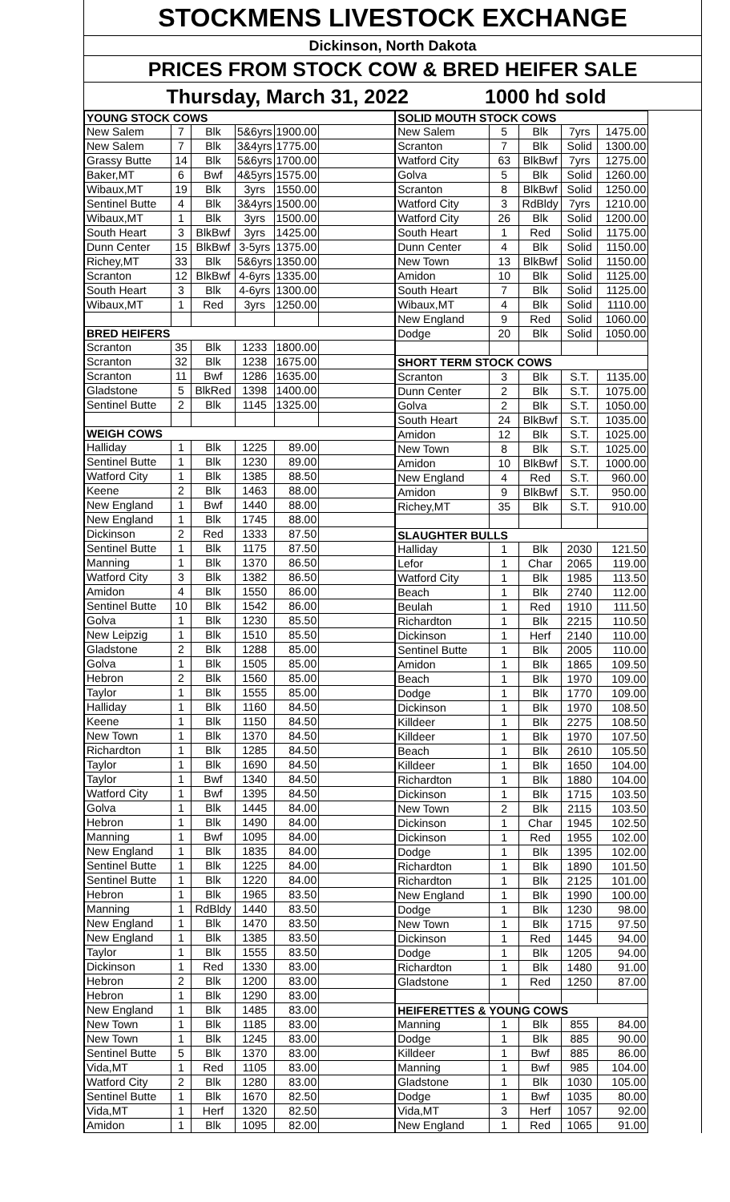STOCKMENS LIVESTOCK EXCHANGE
Dickinson, North Dakota
PRICES FROM STOCK COW & BRED HEIFER SALE
Thursday, March 31, 2022 1000 hd sold
| YOUNG STOCK COWS | | | | | |
| --- | --- | --- | --- | --- | --- |
| New Salem | 7 | Blk | 5&6yrs | 1900.00 | |
| New Salem | 7 | Blk | 3&4yrs | 1775.00 | |
| Grassy Butte | 14 | Blk | 5&6yrs | 1700.00 | |
| Baker,MT | 6 | Bwf | 4&5yrs | 1575.00 | |
| Wibaux,MT | 19 | Blk | 3yrs | 1550.00 | |
| Sentinel Butte | 4 | Blk | 3&4yrs | 1500.00 | |
| Wibaux,MT | 1 | Blk | 3yrs | 1500.00 | |
| South Heart | 3 | BlkBwf | 3yrs | 1425.00 | |
| Dunn Center | 15 | BlkBwf | 3-5yrs | 1375.00 | |
| Richey,MT | 33 | Blk | 5&6yrs | 1350.00 | |
| Scranton | 12 | BlkBwf | 4-6yrs | 1335.00 | |
| South Heart | 3 | Blk | 4-6yrs | 1300.00 | |
| Wibaux,MT | 1 | Red | 3yrs | 1250.00 | |
| BRED HEIFERS | | | | | |
| Scranton | 35 | Blk | 1233 | 1800.00 | |
| Scranton | 32 | Blk | 1238 | 1675.00 | |
| Scranton | 11 | Bwf | 1286 | 1635.00 | |
| Gladstone | 5 | BlkRed | 1398 | 1400.00 | |
| Sentinel Butte | 2 | Blk | 1145 | 1325.00 | |
| WEIGH COWS | | | | | |
| Halliday | 1 | Blk | 1225 | 89.00 | |
| Sentinel Butte | 1 | Blk | 1230 | 89.00 | |
| Watford City | 1 | Blk | 1385 | 88.50 | |
| Keene | 2 | Blk | 1463 | 88.00 | |
| New England | 1 | Bwf | 1440 | 88.00 | |
| New England | 1 | Blk | 1745 | 88.00 | |
| Dickinson | 2 | Red | 1333 | 87.50 | |
| Sentinel Butte | 1 | Blk | 1175 | 87.50 | |
| Manning | 1 | Blk | 1370 | 86.50 | |
| Watford City | 3 | Blk | 1382 | 86.50 | |
| Amidon | 4 | Blk | 1550 | 86.00 | |
| Sentinel Butte | 10 | Blk | 1542 | 86.00 | |
| Golva | 1 | Blk | 1230 | 85.50 | |
| New Leipzig | 1 | Blk | 1510 | 85.50 | |
| Gladstone | 2 | Blk | 1288 | 85.00 | |
| Golva | 1 | Blk | 1505 | 85.00 | |
| Hebron | 2 | Blk | 1560 | 85.00 | |
| Taylor | 1 | Blk | 1555 | 85.00 | |
| Halliday | 1 | Blk | 1160 | 84.50 | |
| Keene | 1 | Blk | 1150 | 84.50 | |
| New Town | 1 | Blk | 1370 | 84.50 | |
| Richardton | 1 | Blk | 1285 | 84.50 | |
| Taylor | 1 | Blk | 1690 | 84.50 | |
| Taylor | 1 | Bwf | 1340 | 84.50 | |
| Watford City | 1 | Bwf | 1395 | 84.50 | |
| Golva | 1 | Blk | 1445 | 84.00 | |
| Hebron | 1 | Blk | 1490 | 84.00 | |
| Manning | 1 | Bwf | 1095 | 84.00 | |
| New England | 1 | Blk | 1835 | 84.00 | |
| Sentinel Butte | 1 | Blk | 1225 | 84.00 | |
| Sentinel Butte | 1 | Blk | 1220 | 84.00 | |
| Hebron | 1 | Blk | 1965 | 83.50 | |
| Manning | 1 | RdBldy | 1440 | 83.50 | |
| New England | 1 | Blk | 1470 | 83.50 | |
| New England | 1 | Blk | 1385 | 83.50 | |
| Taylor | 1 | Blk | 1555 | 83.50 | |
| Dickinson | 1 | Red | 1330 | 83.00 | |
| Hebron | 2 | Blk | 1200 | 83.00 | |
| Hebron | 1 | Blk | 1290 | 83.00 | |
| New England | 1 | Blk | 1485 | 83.00 | |
| New Town | 1 | Blk | 1185 | 83.00 | |
| New Town | 1 | Blk | 1245 | 83.00 | |
| Sentinel Butte | 5 | Blk | 1370 | 83.00 | |
| Vida,MT | 1 | Red | 1105 | 83.00 | |
| Watford City | 2 | Blk | 1280 | 83.00 | |
| Sentinel Butte | 1 | Blk | 1670 | 82.50 | |
| Vida,MT | 1 | Herf | 1320 | 82.50 | |
| Amidon | 1 | Blk | 1095 | 82.00 | |
| SOLID MOUTH STOCK COWS | | | | |
| --- | --- | --- | --- | --- |
| New Salem | 5 | Blk | 7yrs | 1475.00 |
| Scranton | 7 | Blk | Solid | 1300.00 |
| Watford City | 63 | BlkBwf | 7yrs | 1275.00 |
| Golva | 5 | Blk | Solid | 1260.00 |
| Scranton | 8 | BlkBwf | Solid | 1250.00 |
| Watford City | 3 | RdBldy | 7yrs | 1210.00 |
| Watford City | 26 | Blk | Solid | 1200.00 |
| South Heart | 1 | Red | Solid | 1175.00 |
| Dunn Center | 4 | Blk | Solid | 1150.00 |
| New Town | 13 | BlkBwf | Solid | 1150.00 |
| Amidon | 10 | Blk | Solid | 1125.00 |
| South Heart | 7 | Blk | Solid | 1125.00 |
| Wibaux,MT | 4 | Blk | Solid | 1110.00 |
| New England | 9 | Red | Solid | 1060.00 |
| Dodge | 20 | Blk | Solid | 1050.00 |
| SHORT TERM STOCK COWS | | | | |
| Scranton | 3 | Blk | S.T. | 1135.00 |
| Dunn Center | 2 | Blk | S.T. | 1075.00 |
| Golva | 2 | Blk | S.T. | 1050.00 |
| South Heart | 24 | BlkBwf | S.T. | 1035.00 |
| Amidon | 12 | Blk | S.T. | 1025.00 |
| New Town | 8 | Blk | S.T. | 1025.00 |
| Amidon | 10 | BlkBwf | S.T. | 1000.00 |
| New England | 4 | Red | S.T. | 960.00 |
| Amidon | 9 | BlkBwf | S.T. | 950.00 |
| Richey,MT | 35 | Blk | S.T. | 910.00 |
| SLAUGHTER BULLS | | | | |
| Halliday | 1 | Blk | 2030 | 121.50 |
| Lefor | 1 | Char | 2065 | 119.00 |
| Watford City | 1 | Blk | 1985 | 113.50 |
| Beach | 1 | Blk | 2740 | 112.00 |
| Beulah | 1 | Red | 1910 | 111.50 |
| Richardton | 1 | Blk | 2215 | 110.50 |
| Dickinson | 1 | Herf | 2140 | 110.00 |
| Sentinel Butte | 1 | Blk | 2005 | 110.00 |
| Amidon | 1 | Blk | 1865 | 109.50 |
| Beach | 1 | Blk | 1970 | 109.00 |
| Dodge | 1 | Blk | 1770 | 109.00 |
| Dickinson | 1 | Blk | 1970 | 108.50 |
| Killdeer | 1 | Blk | 2275 | 108.50 |
| Killdeer | 1 | Blk | 1970 | 107.50 |
| Beach | 1 | Blk | 2610 | 105.50 |
| Killdeer | 1 | Blk | 1650 | 104.00 |
| Richardton | 1 | Blk | 1880 | 104.00 |
| Dickinson | 1 | Blk | 1715 | 103.50 |
| New Town | 2 | Blk | 2115 | 103.50 |
| Dickinson | 1 | Char | 1945 | 102.50 |
| Dickinson | 1 | Red | 1955 | 102.00 |
| Dodge | 1 | Blk | 1395 | 102.00 |
| Richardton | 1 | Blk | 1890 | 101.50 |
| Richardton | 1 | Blk | 2125 | 101.00 |
| New England | 1 | Blk | 1990 | 100.00 |
| Dodge | 1 | Blk | 1230 | 98.00 |
| New Town | 1 | Blk | 1715 | 97.50 |
| Dickinson | 1 | Red | 1445 | 94.00 |
| Dodge | 1 | Blk | 1205 | 94.00 |
| Richardton | 1 | Blk | 1480 | 91.00 |
| Gladstone | 1 | Red | 1250 | 87.00 |
| HEIFERETTES & YOUNG COWS | | | | |
| Manning | 1 | Blk | 855 | 84.00 |
| Dodge | 1 | Blk | 885 | 90.00 |
| Killdeer | 1 | Bwf | 885 | 86.00 |
| Manning | 1 | Bwf | 985 | 104.00 |
| Gladstone | 1 | Blk | 1030 | 105.00 |
| Dodge | 1 | Bwf | 1035 | 80.00 |
| Vida,MT | 3 | Herf | 1057 | 92.00 |
| New England | 1 | Red | 1065 | 91.00 |